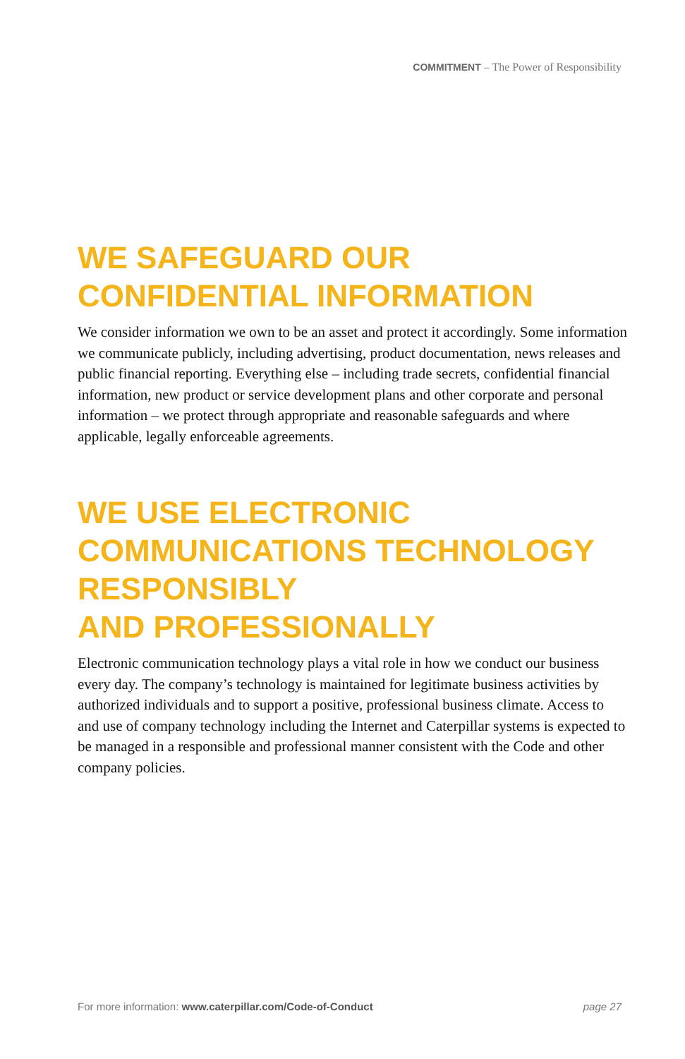COMMITMENT – The Power of Responsibility
WE SAFEGUARD OUR
CONFIDENTIAL INFORMATION
We consider information we own to be an asset and protect it accordingly. Some information we communicate publicly, including advertising, product documentation, news releases and public financial reporting. Everything else – including trade secrets, confidential financial information, new product or service development plans and other corporate and personal information – we protect through appropriate and reasonable safeguards and where applicable, legally enforceable agreements.
WE USE ELECTRONIC COMMUNICATIONS TECHNOLOGY RESPONSIBLY
AND PROFESSIONALLY
Electronic communication technology plays a vital role in how we conduct our business every day. The company’s technology is maintained for legitimate business activities by authorized individuals and to support a positive, professional business climate. Access to and use of company technology including the Internet and Caterpillar systems is expected to be managed in a responsible and professional manner consistent with the Code and other company policies.
For more information: www.caterpillar.com/Code-of-Conduct page 27